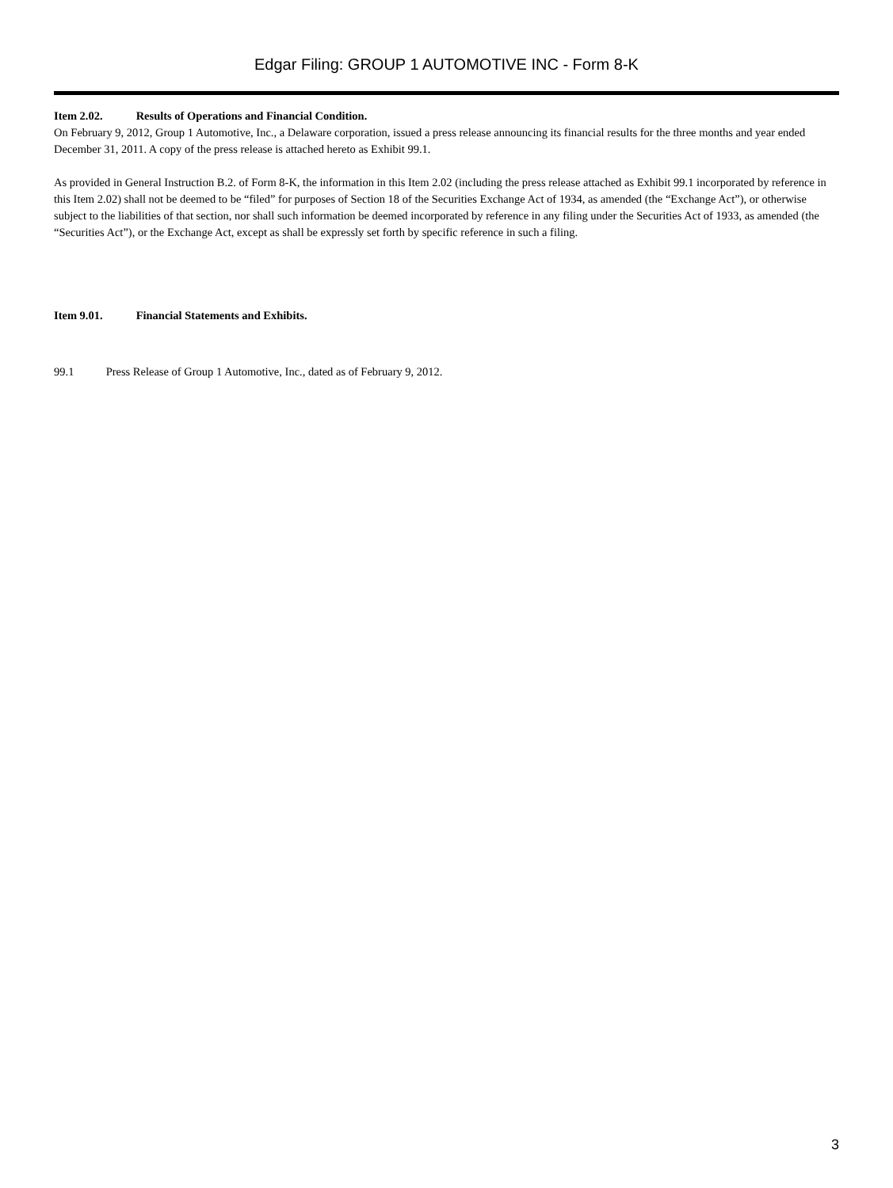Edgar Filing: GROUP 1 AUTOMOTIVE INC - Form 8-K
Item 2.02. Results of Operations and Financial Condition.
On February 9, 2012, Group 1 Automotive, Inc., a Delaware corporation, issued a press release announcing its financial results for the three months and year ended December 31, 2011. A copy of the press release is attached hereto as Exhibit 99.1.
As provided in General Instruction B.2. of Form 8-K, the information in this Item 2.02 (including the press release attached as Exhibit 99.1 incorporated by reference in this Item 2.02) shall not be deemed to be “filed” for purposes of Section 18 of the Securities Exchange Act of 1934, as amended (the “Exchange Act”), or otherwise subject to the liabilities of that section, nor shall such information be deemed incorporated by reference in any filing under the Securities Act of 1933, as amended (the “Securities Act”), or the Exchange Act, except as shall be expressly set forth by specific reference in such a filing.
Item 9.01. Financial Statements and Exhibits.
99.1 Press Release of Group 1 Automotive, Inc., dated as of February 9, 2012.
3